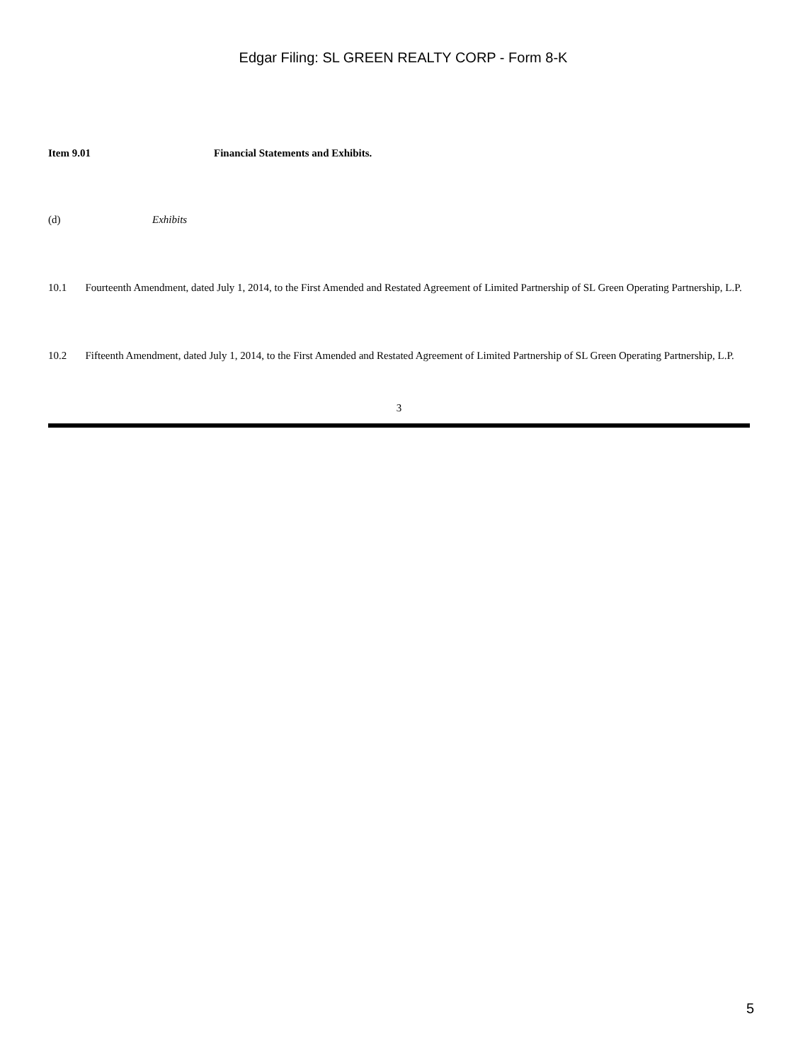Edgar Filing: SL GREEN REALTY CORP - Form 8-K
Item 9.01 Financial Statements and Exhibits.
(d) Exhibits
10.1 Fourteenth Amendment, dated July 1, 2014, to the First Amended and Restated Agreement of Limited Partnership of SL Green Operating Partnership, L.P.
10.2 Fifteenth Amendment, dated July 1, 2014, to the First Amended and Restated Agreement of Limited Partnership of SL Green Operating Partnership, L.P.
3
5